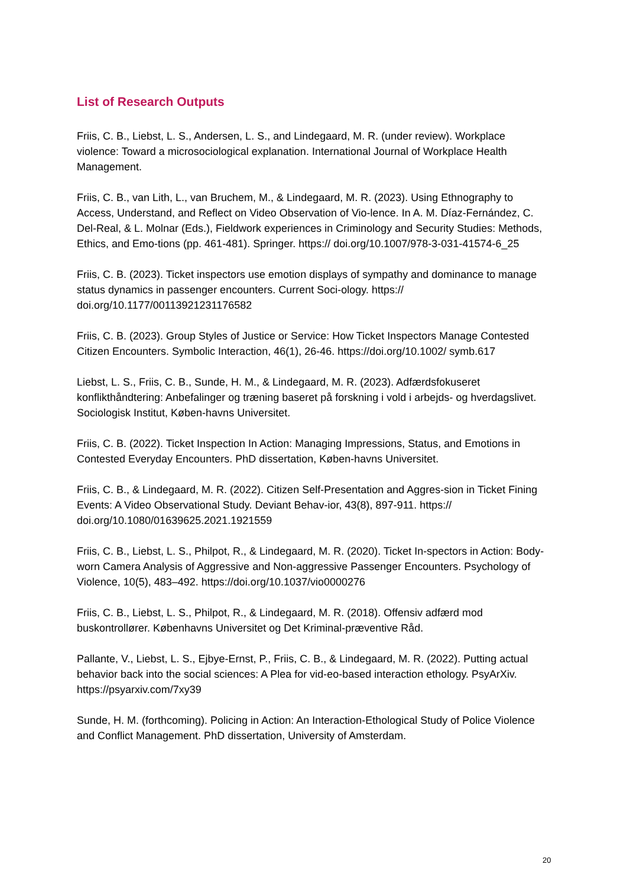List of Research Outputs
Friis, C. B., Liebst, L. S., Andersen, L. S., and Lindegaard, M. R. (under review). Workplace violence: Toward a microsociological explanation. International Journal of Workplace Health Management.
Friis, C. B., van Lith, L., van Bruchem, M., & Lindegaard, M. R. (2023). Using Ethnography to Access, Understand, and Reflect on Video Observation of Vio-lence. In A. M. Díaz-Fernández, C. Del-Real, & L. Molnar (Eds.), Fieldwork experiences in Criminology and Security Studies: Methods, Ethics, and Emo-tions (pp. 461-481). Springer. https:// doi.org/10.1007/978-3-031-41574-6_25
Friis, C. B. (2023). Ticket inspectors use emotion displays of sympathy and dominance to manage status dynamics in passenger encounters. Current Soci-ology. https:// doi.org/10.1177/00113921231176582
Friis, C. B. (2023). Group Styles of Justice or Service: How Ticket Inspectors Manage Contested Citizen Encounters. Symbolic Interaction, 46(1), 26-46. https://doi.org/10.1002/ symb.617
Liebst, L. S., Friis, C. B., Sunde, H. M., & Lindegaard, M. R. (2023). Adfærdsfokuseret konflikthåndtering: Anbefalinger og træning baseret på forskning i vold i arbejds- og hverdagslivet. Sociologisk Institut, Køben-havns Universitet.
Friis, C. B. (2022). Ticket Inspection In Action: Managing Impressions, Status, and Emotions in Contested Everyday Encounters. PhD dissertation, Køben-havns Universitet.
Friis, C. B., & Lindegaard, M. R. (2022). Citizen Self-Presentation and Aggres-sion in Ticket Fining Events: A Video Observational Study. Deviant Behav-ior, 43(8), 897-911. https:// doi.org/10.1080/01639625.2021.1921559
Friis, C. B., Liebst, L. S., Philpot, R., & Lindegaard, M. R. (2020). Ticket In-spectors in Action: Body-worn Camera Analysis of Aggressive and Non-aggressive Passenger Encounters. Psychology of Violence, 10(5), 483–492. https://doi.org/10.1037/vio0000276
Friis, C. B., Liebst, L. S., Philpot, R., & Lindegaard, M. R. (2018). Offensiv adfærd mod buskontrollører. Københavns Universitet og Det Kriminal-præventive Råd.
Pallante, V., Liebst, L. S., Ejbye-Ernst, P., Friis, C. B., & Lindegaard, M. R. (2022). Putting actual behavior back into the social sciences: A Plea for vid-eo-based interaction ethology. PsyArXiv. https://psyarxiv.com/7xy39
Sunde, H. M. (forthcoming). Policing in Action: An Interaction-Ethological Study of Police Violence and Conflict Management. PhD dissertation, University of Amsterdam.
20